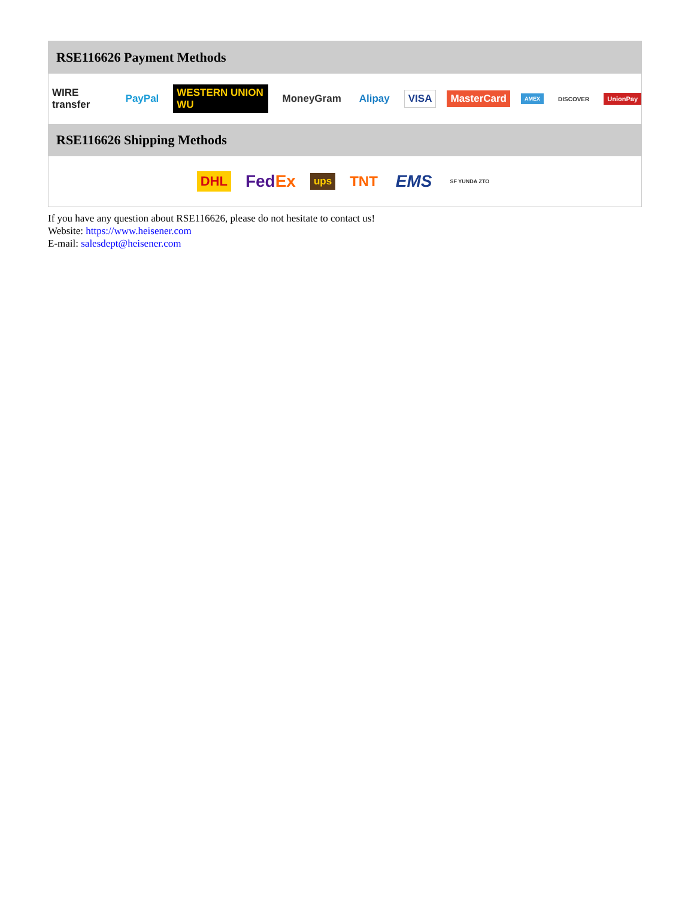RSE116626 Payment Methods
WIRE transfer PayPal WESTERN UNION WU MoneyGram Alipay VISA MasterCard AMEX DISCOVER UnionPay
RSE116626 Shipping Methods
DHL FedEx ups TNT EMS SF YUNDA ZTO
If you have any question about RSE116626, please do not hesitate to contact us!
Website: https://www.heisener.com
E-mail: salesdept@heisener.com